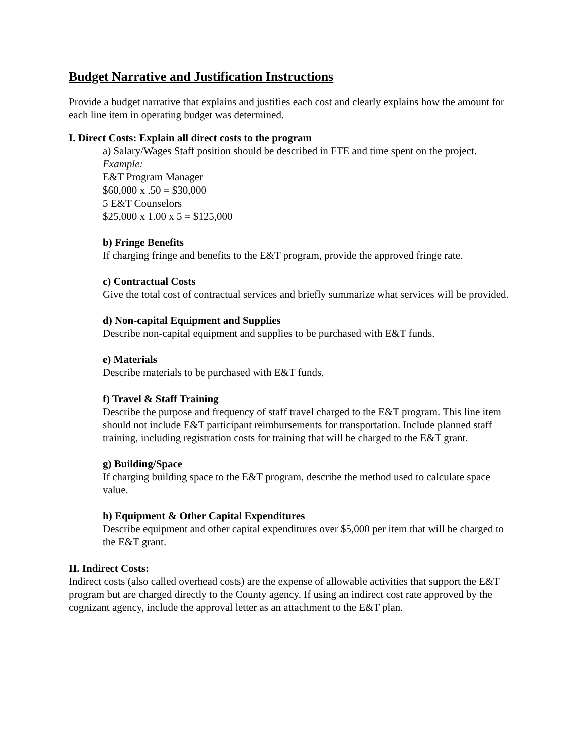Budget Narrative and Justification Instructions
Provide a budget narrative that explains and justifies each cost and clearly explains how the amount for each line item in operating budget was determined.
I. Direct Costs: Explain all direct costs to the program
a) Salary/Wages Staff position should be described in FTE and time spent on the project.
Example:
E&T Program Manager
$60,000 x .50 = $30,000
5 E&T Counselors
$25,000 x 1.00 x 5 = $125,000
b) Fringe Benefits
If charging fringe and benefits to the E&T program, provide the approved fringe rate.
c) Contractual Costs
Give the total cost of contractual services and briefly summarize what services will be provided.
d) Non-capital Equipment and Supplies
Describe non-capital equipment and supplies to be purchased with E&T funds.
e) Materials
Describe materials to be purchased with E&T funds.
f) Travel & Staff Training
Describe the purpose and frequency of staff travel charged to the E&T program. This line item should not include E&T participant reimbursements for transportation. Include planned staff training, including registration costs for training that will be charged to the E&T grant.
g) Building/Space
If charging building space to the E&T program, describe the method used to calculate space value.
h) Equipment & Other Capital Expenditures
Describe equipment and other capital expenditures over $5,000 per item that will be charged to the E&T grant.
II. Indirect Costs:
Indirect costs (also called overhead costs) are the expense of allowable activities that support the E&T program but are charged directly to the County agency. If using an indirect cost rate approved by the cognizant agency, include the approval letter as an attachment to the E&T plan.